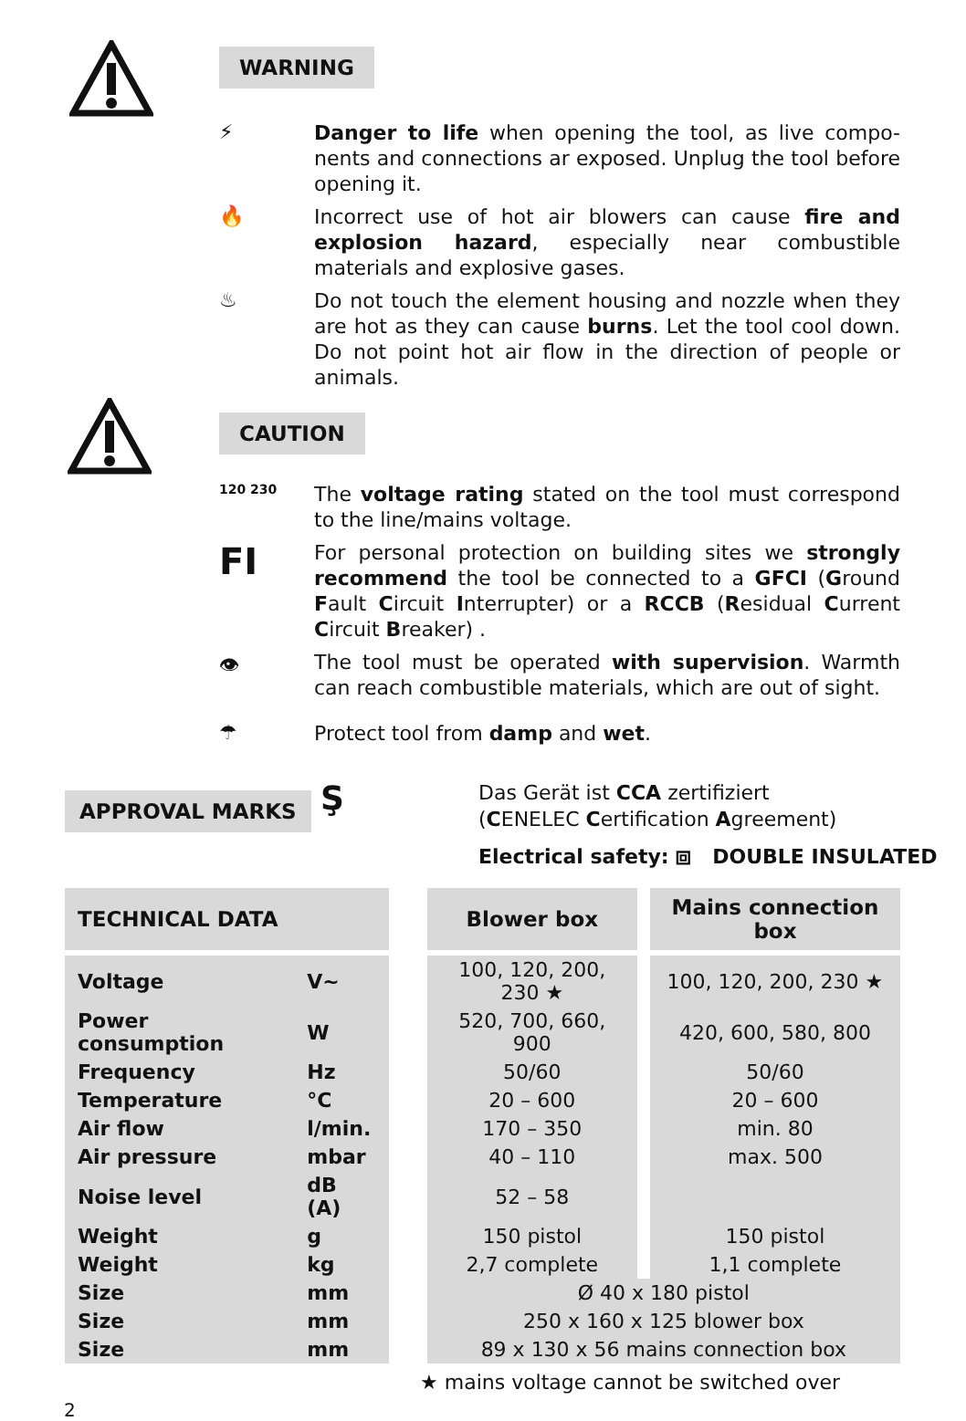WARNING
⚡
Danger to life when opening the tool, as live compo-nents and connections ar exposed. Unplug the tool before opening it.
🔥
Incorrect use of hot air blowers can cause fire and explosion hazard, especially near combustible materials and explosive gases.
♨
Do not touch the element housing and nozzle when they are hot as they can cause burns. Let the tool cool down. Do not point hot air flow in the direction of people or animals.
CAUTION
120 230
The voltage rating stated on the tool must correspond to the line/mains voltage.
FI
For personal protection on building sites we strongly recommend the tool be connected to a GFCI (Ground Fault Circuit Interrupter) or a RCCB (Residual Current Circuit Breaker) .
👁
The tool must be operated with supervision. Warmth can reach combustible materials, which are out of sight.
☂
Protect tool from damp and wet.
APPROVAL MARKS
Ş
Das Gerät ist CCA zertifiziert
(CENELEC Certification Agreement)
Electrical safety: ⧈ DOUBLE INSULATED
| TECHNICAL DATA | | | Blower box | | Mains connection box |
| --- | --- | --- | --- | --- | --- |
| Voltage | V~ | | 100, 120, 200, 230 ★ | | 100, 120, 200, 230 ★ |
| Power consumption | W | | 520, 700, 660, 900 | | 420, 600, 580, 800 |
| Frequency | Hz | | 50/60 | | 50/60 |
| Temperature | °C | | 20 – 600 | | 20 – 600 |
| Air flow | l/min. | | 170 – 350 | | min. 80 |
| Air pressure | mbar | | 40 – 110 | | max. 500 |
| Noise level | dB (A) | | 52 – 58 | | |
| Weight | g | | 150 pistol | | 150 pistol |
| Weight | kg | | 2,7 complete | | 1,1 complete |
| Size | mm | | Ø 40 x 180 pistol | | |
| Size | mm | | 250 x 160 x 125 blower box | | |
| Size | mm | | 89 x 130 x 56 mains connection box | | |
★ mains voltage cannot be switched over
2